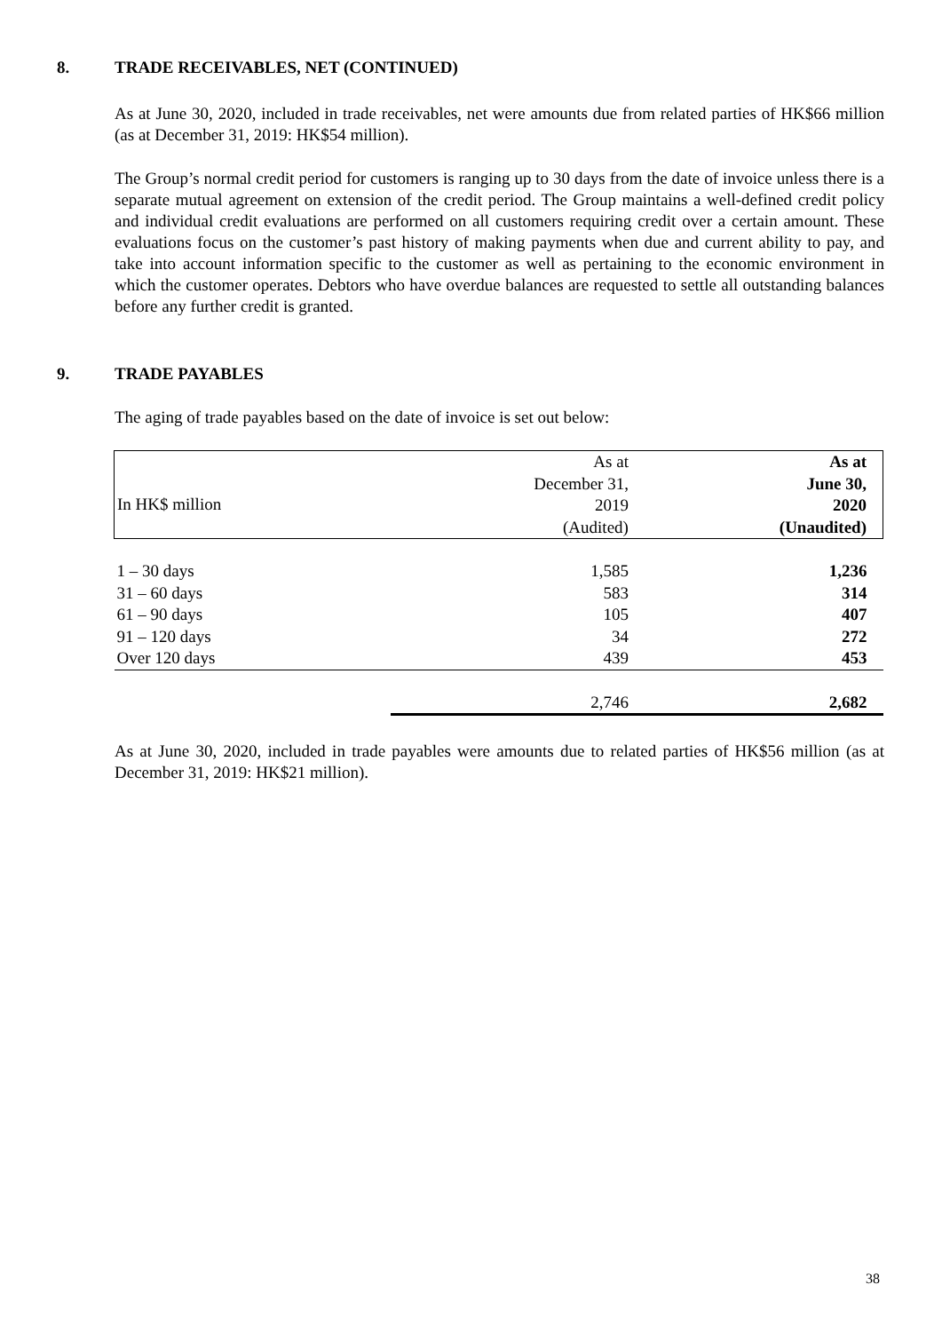8. TRADE RECEIVABLES, NET (CONTINUED)
As at June 30, 2020, included in trade receivables, net were amounts due from related parties of HK$66 million (as at December 31, 2019: HK$54 million).
The Group’s normal credit period for customers is ranging up to 30 days from the date of invoice unless there is a separate mutual agreement on extension of the credit period. The Group maintains a well-defined credit policy and individual credit evaluations are performed on all customers requiring credit over a certain amount. These evaluations focus on the customer’s past history of making payments when due and current ability to pay, and take into account information specific to the customer as well as pertaining to the economic environment in which the customer operates. Debtors who have overdue balances are requested to settle all outstanding balances before any further credit is granted.
9. TRADE PAYABLES
The aging of trade payables based on the date of invoice is set out below:
| In HK$ million | As at December 31, 2019 (Audited) | As at June 30, 2020 (Unaudited) |
| --- | --- | --- |
| 1 – 30 days | 1,585 | 1,236 |
| 31 – 60 days | 583 | 314 |
| 61 – 90 days | 105 | 407 |
| 91 – 120 days | 34 | 272 |
| Over 120 days | 439 | 453 |
| | 2,746 | 2,682 |
As at June 30, 2020, included in trade payables were amounts due to related parties of HK$56 million (as at December 31, 2019: HK$21 million).
38